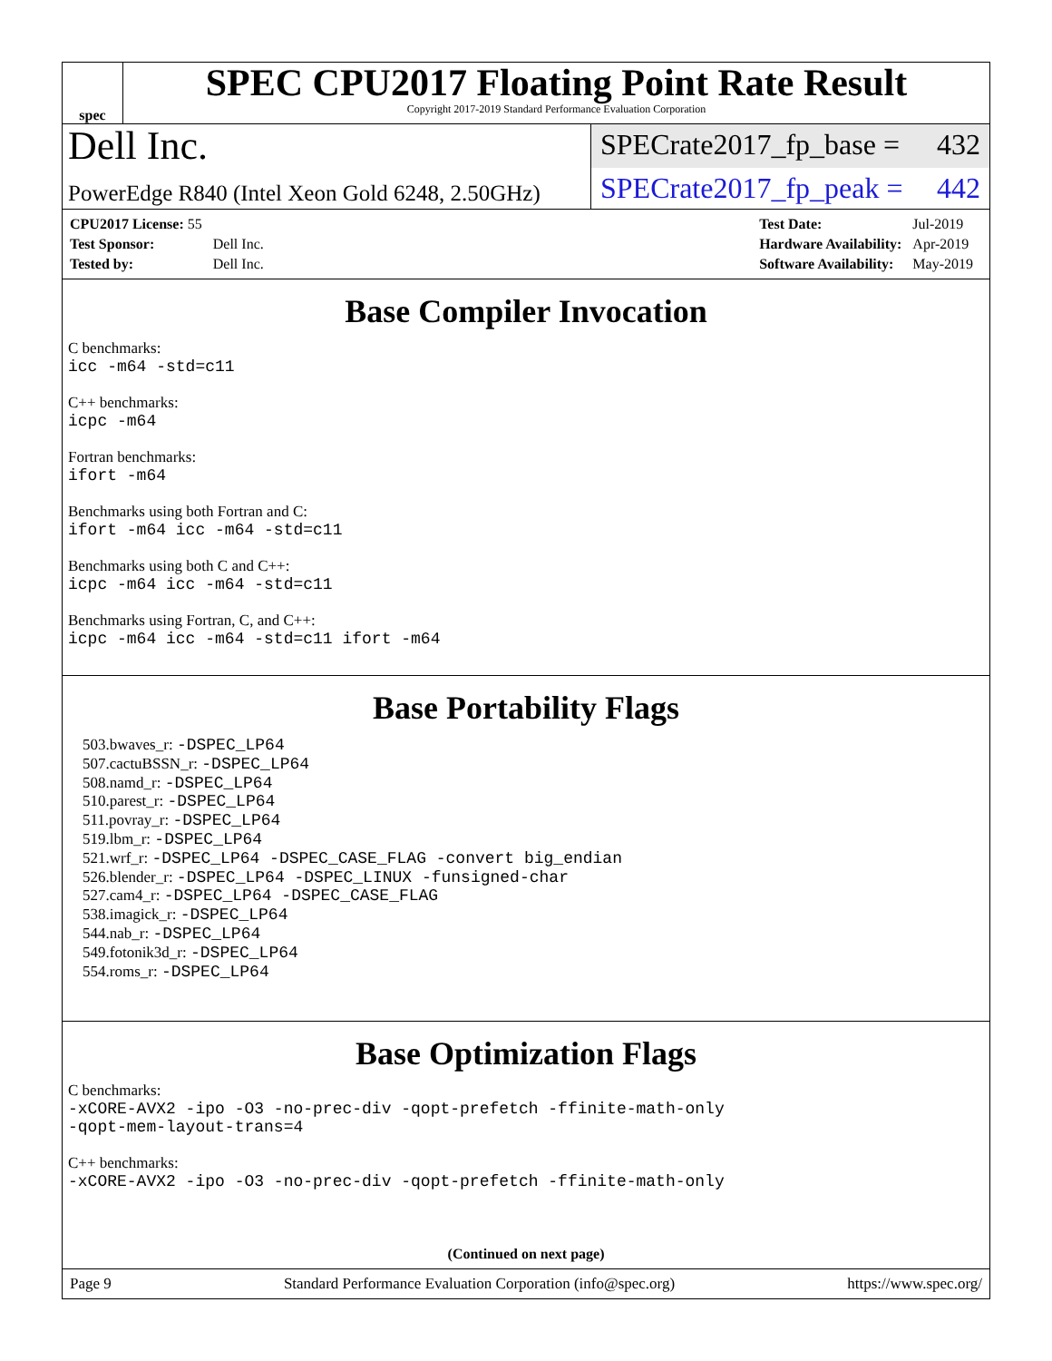spec
SPEC CPU2017 Floating Point Rate Result
Copyright 2017-2019 Standard Performance Evaluation Corporation
Dell Inc.
SPECrate2017_fp_base = 432
PowerEdge R840 (Intel Xeon Gold 6248, 2.50GHz)
SPECrate2017_fp_peak = 442
| CPU2017 License: 55 | |
| Test Sponsor: | Dell Inc. |
| Tested by: | Dell Inc. |
| Test Date: | Jul-2019 |
| Hardware Availability: | Apr-2019 |
| Software Availability: | May-2019 |
Base Compiler Invocation
C benchmarks:
icc -m64 -std=c11
C++ benchmarks:
icpc -m64
Fortran benchmarks:
ifort -m64
Benchmarks using both Fortran and C:
ifort -m64 icc -m64 -std=c11
Benchmarks using both C and C++:
icpc -m64 icc -m64 -std=c11
Benchmarks using Fortran, C, and C++:
icpc -m64 icc -m64 -std=c11 ifort -m64
Base Portability Flags
503.bwaves_r: -DSPEC_LP64
507.cactuBSSN_r: -DSPEC_LP64
508.namd_r: -DSPEC_LP64
510.parest_r: -DSPEC_LP64
511.povray_r: -DSPEC_LP64
519.lbm_r: -DSPEC_LP64
521.wrf_r: -DSPEC_LP64 -DSPEC_CASE_FLAG -convert big_endian
526.blender_r: -DSPEC_LP64 -DSPEC_LINUX -funsigned-char
527.cam4_r: -DSPEC_LP64 -DSPEC_CASE_FLAG
538.imagick_r: -DSPEC_LP64
544.nab_r: -DSPEC_LP64
549.fotonik3d_r: -DSPEC_LP64
554.roms_r: -DSPEC_LP64
Base Optimization Flags
C benchmarks:
-xCORE-AVX2 -ipo -O3 -no-prec-div -qopt-prefetch -ffinite-math-only
-qopt-mem-layout-trans=4
C++ benchmarks:
-xCORE-AVX2 -ipo -O3 -no-prec-div -qopt-prefetch -ffinite-math-only
(Continued on next page)
Page 9 Standard Performance Evaluation Corporation (info@spec.org) https://www.spec.org/